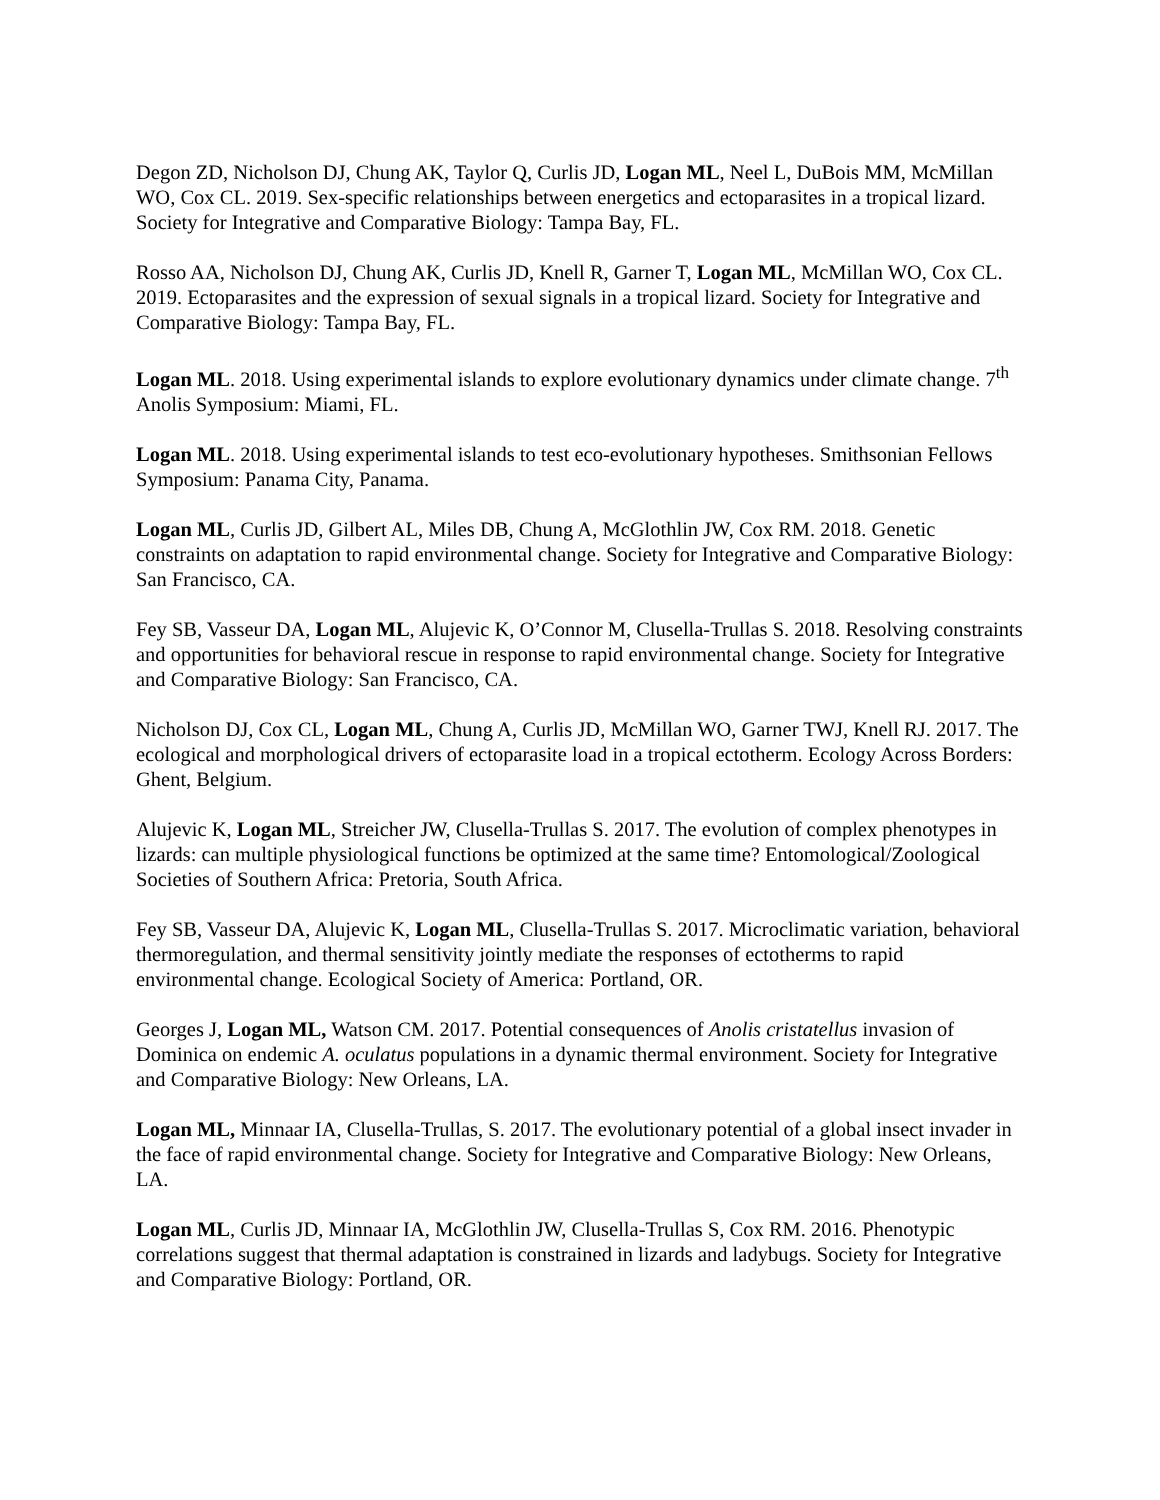Degon ZD, Nicholson DJ, Chung AK, Taylor Q, Curlis JD, Logan ML, Neel L, DuBois MM, McMillan WO, Cox CL. 2019. Sex-specific relationships between energetics and ectoparasites in a tropical lizard. Society for Integrative and Comparative Biology: Tampa Bay, FL.
Rosso AA, Nicholson DJ, Chung AK, Curlis JD, Knell R, Garner T, Logan ML, McMillan WO, Cox CL. 2019. Ectoparasites and the expression of sexual signals in a tropical lizard. Society for Integrative and Comparative Biology: Tampa Bay, FL.
Logan ML. 2018. Using experimental islands to explore evolutionary dynamics under climate change. 7<sup>th</sup> Anolis Symposium: Miami, FL.
Logan ML. 2018. Using experimental islands to test eco-evolutionary hypotheses. Smithsonian Fellows Symposium: Panama City, Panama.
Logan ML, Curlis JD, Gilbert AL, Miles DB, Chung A, McGlothlin JW, Cox RM. 2018. Genetic constraints on adaptation to rapid environmental change. Society for Integrative and Comparative Biology: San Francisco, CA.
Fey SB, Vasseur DA, Logan ML, Alujevic K, O’Connor M, Clusella-Trullas S. 2018. Resolving constraints and opportunities for behavioral rescue in response to rapid environmental change. Society for Integrative and Comparative Biology: San Francisco, CA.
Nicholson DJ, Cox CL, Logan ML, Chung A, Curlis JD, McMillan WO, Garner TWJ, Knell RJ. 2017. The ecological and morphological drivers of ectoparasite load in a tropical ectotherm. Ecology Across Borders: Ghent, Belgium.
Alujevic K, Logan ML, Streicher JW, Clusella-Trullas S. 2017. The evolution of complex phenotypes in lizards: can multiple physiological functions be optimized at the same time? Entomological/Zoological Societies of Southern Africa: Pretoria, South Africa.
Fey SB, Vasseur DA, Alujevic K, Logan ML, Clusella-Trullas S. 2017. Microclimatic variation, behavioral thermoregulation, and thermal sensitivity jointly mediate the responses of ectotherms to rapid environmental change. Ecological Society of America: Portland, OR.
Georges J, Logan ML, Watson CM. 2017. Potential consequences of Anolis cristatellus invasion of Dominica on endemic A. oculatus populations in a dynamic thermal environment. Society for Integrative and Comparative Biology: New Orleans, LA.
Logan ML, Minnaar IA, Clusella-Trullas, S. 2017. The evolutionary potential of a global insect invader in the face of rapid environmental change. Society for Integrative and Comparative Biology: New Orleans, LA.
Logan ML, Curlis JD, Minnaar IA, McGlothlin JW, Clusella-Trullas S, Cox RM. 2016. Phenotypic correlations suggest that thermal adaptation is constrained in lizards and ladybugs. Society for Integrative and Comparative Biology: Portland, OR.